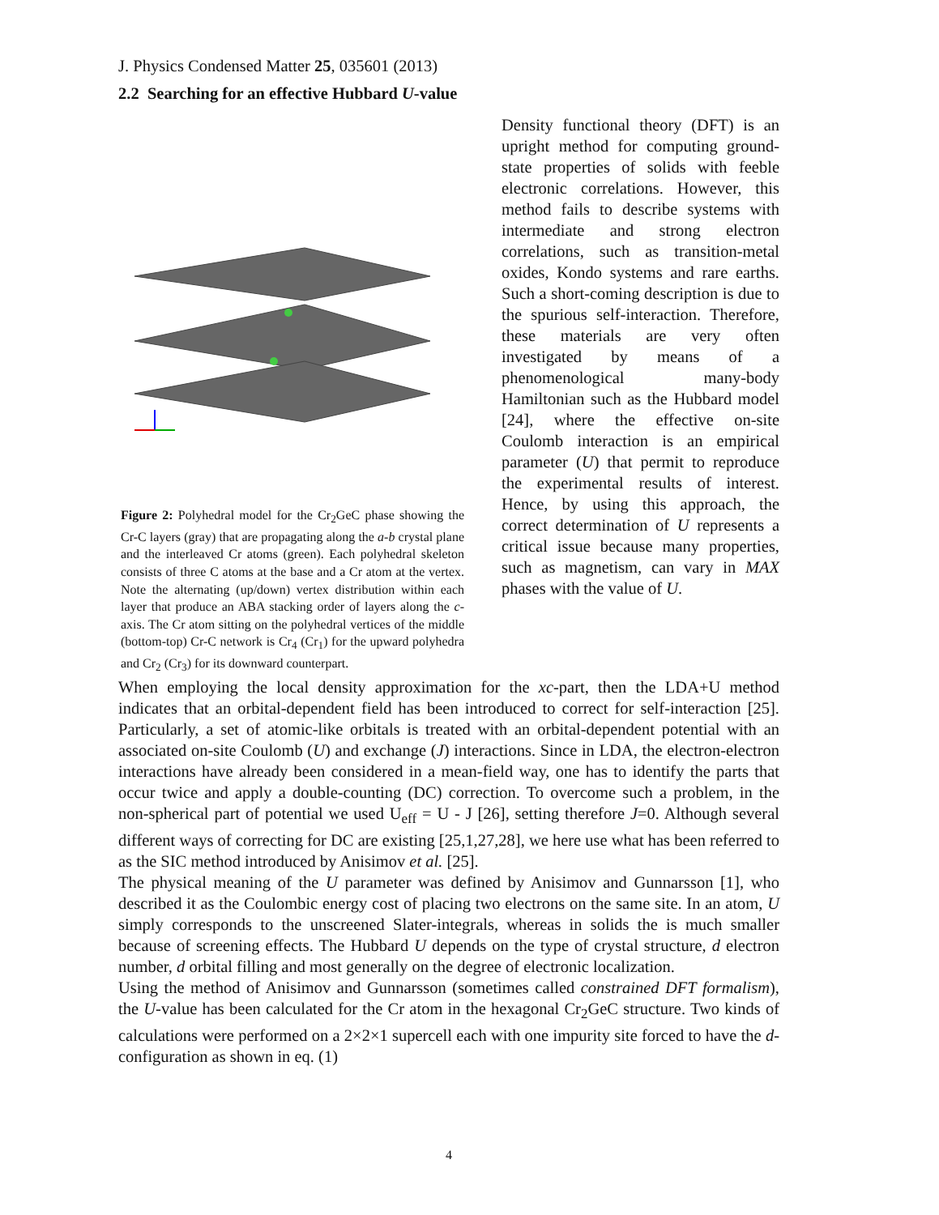J. Physics Condensed Matter 25, 035601 (2013)
2.2 Searching for an effective Hubbard U-value
Figure 2: Polyhedral model for the Cr<sub>2</sub>GeC phase showing the Cr-C layers (gray) that are propagating along the a-b crystal plane and the interleaved Cr atoms (green). Each polyhedral skeleton consists of three C atoms at the base and a Cr atom at the vertex. Note the alternating (up/down) vertex distribution within each layer that produce an ABA stacking order of layers along the c-axis. The Cr atom sitting on the polyhedral vertices of the middle (bottom-top) Cr-C network is Cr<sub>4</sub> (Cr<sub>1</sub>) for the upward polyhedra and Cr<sub>2</sub> (Cr<sub>3</sub>) for its downward counterpart.
Density functional theory (DFT) is an upright method for computing ground-state properties of solids with feeble electronic correlations. However, this method fails to describe systems with intermediate and strong electron correlations, such as transition-metal oxides, Kondo systems and rare earths. Such a short-coming description is due to the spurious self-interaction. Therefore, these materials are very often investigated by means of a phenomenological many-body Hamiltonian such as the Hubbard model [24], where the effective on-site Coulomb interaction is an empirical parameter (U) that permit to reproduce the experimental results of interest. Hence, by using this approach, the correct determination of U represents a critical issue because many properties, such as magnetism, can vary in MAX phases with the value of U.
When employing the local density approximation for the xc-part, then the LDA+U method indicates that an orbital-dependent field has been introduced to correct for self-interaction [25]. Particularly, a set of atomic-like orbitals is treated with an orbital-dependent potential with an associated on-site Coulomb (U) and exchange (J) interactions. Since in LDA, the electron-electron interactions have already been considered in a mean-field way, one has to identify the parts that occur twice and apply a double-counting (DC) correction. To overcome such a problem, in the non-spherical part of potential we used U<sub>eff</sub> = U - J [26], setting therefore J=0. Although several different ways of correcting for DC are existing [25,1,27,28], we here use what has been referred to as the SIC method introduced by Anisimov et al. [25].
The physical meaning of the U parameter was defined by Anisimov and Gunnarsson [1], who described it as the Coulombic energy cost of placing two electrons on the same site. In an atom, U simply corresponds to the unscreened Slater-integrals, whereas in solids the is much smaller because of screening effects. The Hubbard U depends on the type of crystal structure, d electron number, d orbital filling and most generally on the degree of electronic localization.
Using the method of Anisimov and Gunnarsson (sometimes called constrained DFT formalism), the U-value has been calculated for the Cr atom in the hexagonal Cr<sub>2</sub>GeC structure. Two kinds of calculations were performed on a 2×2×1 supercell each with one impurity site forced to have the d-configuration as shown in eq. (1)
4